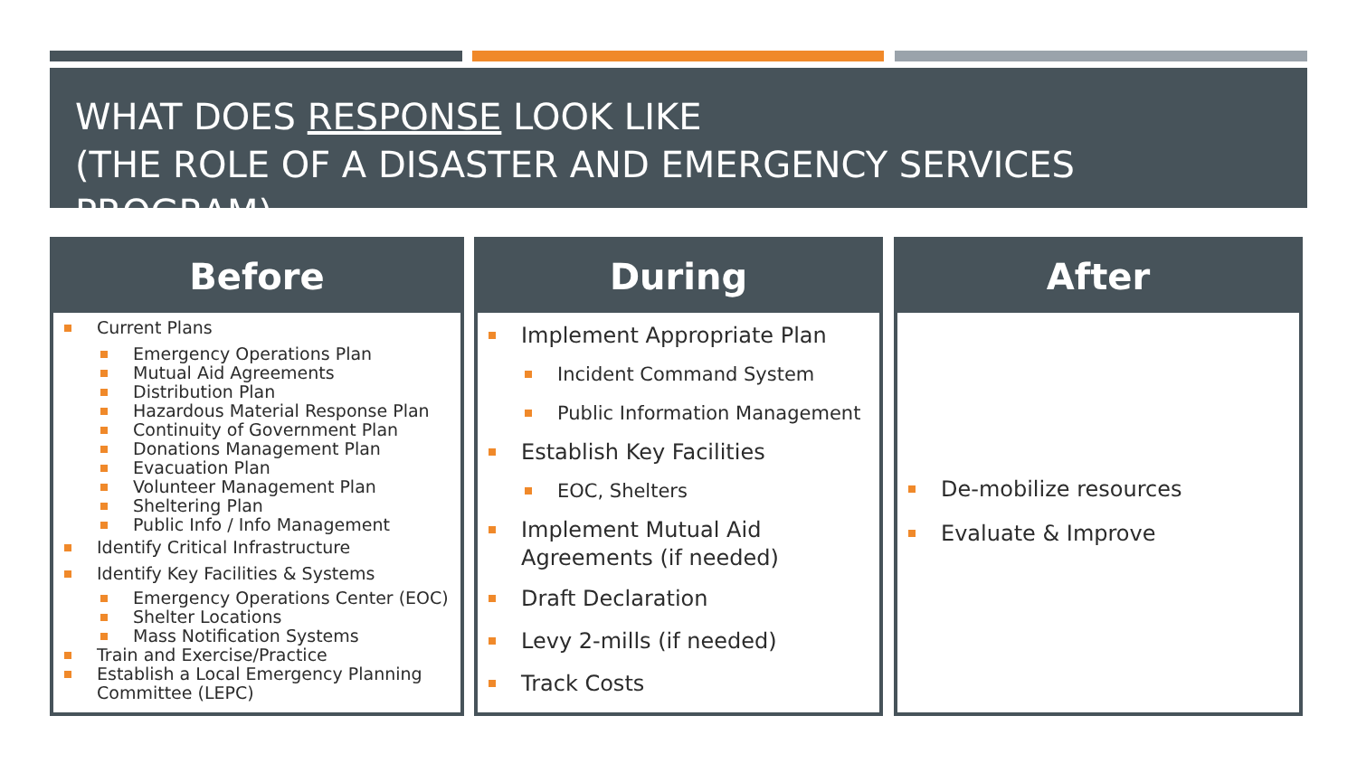WHAT DOES RESPONSE LOOK LIKE
(THE ROLE OF A DISASTER AND EMERGENCY SERVICES PROGRAM)
Before
Current Plans
Emergency Operations Plan
Mutual Aid Agreements
Distribution Plan
Hazardous Material Response Plan
Continuity of Government Plan
Donations Management Plan
Evacuation Plan
Volunteer Management Plan
Sheltering Plan
Public Info / Info Management
Identify Critical Infrastructure
Identify Key Facilities & Systems
Emergency Operations Center (EOC)
Shelter Locations
Mass Notification Systems
Train and Exercise/Practice
Establish a Local Emergency Planning Committee (LEPC)
During
Implement Appropriate Plan
Incident Command System
Public Information Management
Establish Key Facilities
EOC, Shelters
Implement Mutual Aid Agreements (if needed)
Draft Declaration
Levy 2-mills (if needed)
Track Costs
After
De-mobilize resources
Evaluate & Improve